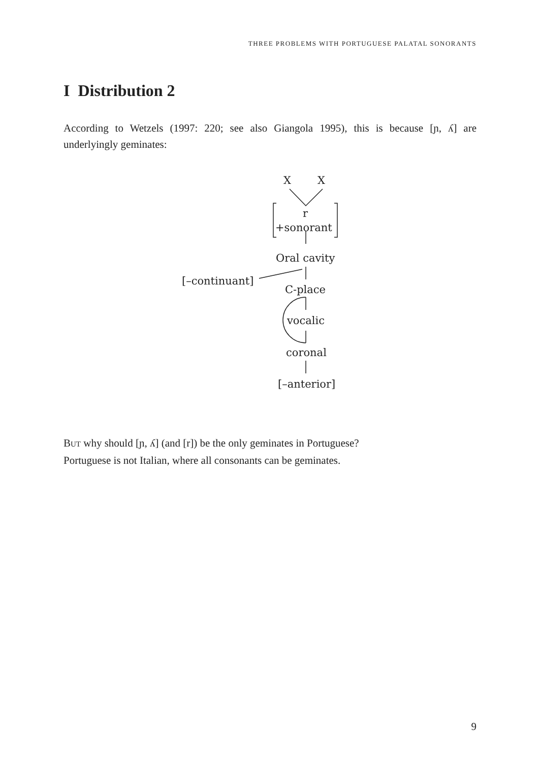THREE PROBLEMS WITH PORTUGUESE PALATAL SONORANTS
I Distribution 2
According to Wetzels (1997: 220; see also Giangola 1995), this is because [ɲ, ʎ] are underlyingly geminates:
X
X
r
+sonorant
Oral cavity
[–continuant]
C-place
vocalic
coronal
[–anterior]
BUT why should [ɲ, ʎ] (and [r]) be the only geminates in Portuguese?
Portuguese is not Italian, where all consonants can be geminates.
9